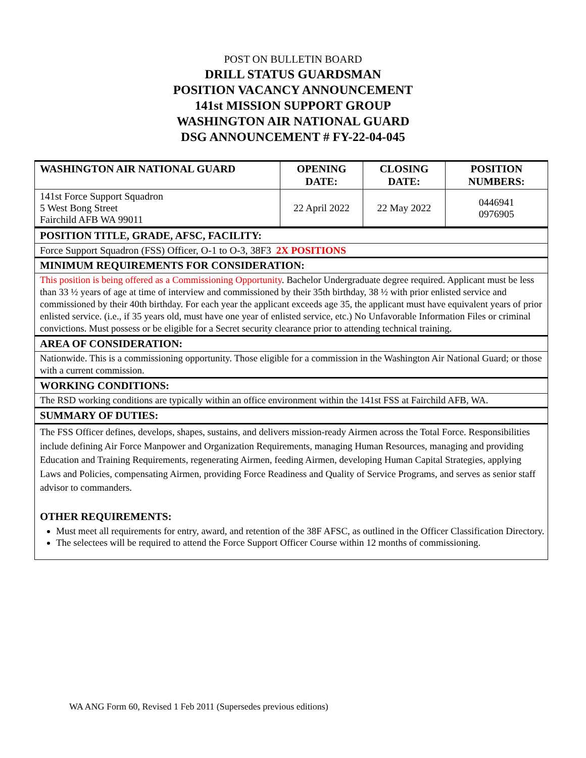POST ON BULLETIN BOARD
DRILL STATUS GUARDSMAN
POSITION VACANCY ANNOUNCEMENT
141st MISSION SUPPORT GROUP
WASHINGTON AIR NATIONAL GUARD
DSG ANNOUNCEMENT # FY-22-04-045
| WASHINGTON AIR NATIONAL GUARD | OPENING DATE: | CLOSING DATE: | POSITION NUMBERS: |
| --- | --- | --- | --- |
| 141st Force Support Squadron 5 West Bong Street Fairchild AFB WA 99011 | 22 April 2022 | 22 May 2022 | 0446941 0976905 |
POSITION TITLE, GRADE, AFSC, FACILITY:
Force Support Squadron (FSS) Officer, O-1 to O-3, 38F3 2X POSITIONS
MINIMUM REQUIREMENTS FOR CONSIDERATION:
This position is being offered as a Commissioning Opportunity. Bachelor Undergraduate degree required. Applicant must be less than 33 ½ years of age at time of interview and commissioned by their 35th birthday, 38 ½ with prior enlisted service and commissioned by their 40th birthday. For each year the applicant exceeds age 35, the applicant must have equivalent years of prior enlisted service. (i.e., if 35 years old, must have one year of enlisted service, etc.) No Unfavorable Information Files or criminal convictions. Must possess or be eligible for a Secret security clearance prior to attending technical training.
AREA OF CONSIDERATION:
Nationwide. This is a commissioning opportunity. Those eligible for a commission in the Washington Air National Guard; or those with a current commission.
WORKING CONDITIONS:
The RSD working conditions are typically within an office environment within the 141st FSS at Fairchild AFB, WA.
SUMMARY OF DUTIES:
The FSS Officer defines, develops, shapes, sustains, and delivers mission-ready Airmen across the Total Force. Responsibilities include defining Air Force Manpower and Organization Requirements, managing Human Resources, managing and providing Education and Training Requirements, regenerating Airmen, feeding Airmen, developing Human Capital Strategies, applying Laws and Policies, compensating Airmen, providing Force Readiness and Quality of Service Programs, and serves as senior staff advisor to commanders.
OTHER REQUIREMENTS:
Must meet all requirements for entry, award, and retention of the 38F AFSC, as outlined in the Officer Classification Directory.
The selectees will be required to attend the Force Support Officer Course within 12 months of commissioning.
WA ANG Form 60, Revised 1 Feb 2011 (Supersedes previous editions)